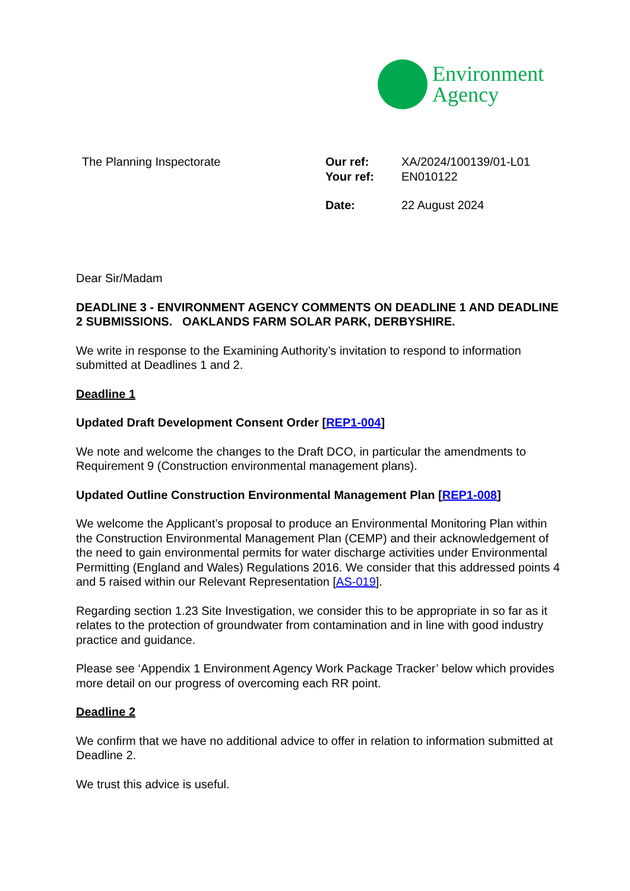Environment
Agency
The Planning Inspectorate
| Our ref: | XA/2024/100139/01-L01 |
| Your ref: | EN010122 |
| Date: | 22 August 2024 |
Dear Sir/Madam
DEADLINE 3 - ENVIRONMENT AGENCY COMMENTS ON DEADLINE 1 AND DEADLINE 2 SUBMISSIONS. OAKLANDS FARM SOLAR PARK, DERBYSHIRE.
We write in response to the Examining Authority’s invitation to respond to information submitted at Deadlines 1 and 2.
Deadline 1
Updated Draft Development Consent Order [REP1-004]
We note and welcome the changes to the Draft DCO, in particular the amendments to Requirement 9 (Construction environmental management plans).
Updated Outline Construction Environmental Management Plan [REP1-008]
We welcome the Applicant’s proposal to produce an Environmental Monitoring Plan within the Construction Environmental Management Plan (CEMP) and their acknowledgement of the need to gain environmental permits for water discharge activities under Environmental Permitting (England and Wales) Regulations 2016. We consider that this addressed points 4 and 5 raised within our Relevant Representation [AS-019].
Regarding section 1.23 Site Investigation, we consider this to be appropriate in so far as it relates to the protection of groundwater from contamination and in line with good industry practice and guidance.
Please see ‘Appendix 1 Environment Agency Work Package Tracker’ below which provides more detail on our progress of overcoming each RR point.
Deadline 2
We confirm that we have no additional advice to offer in relation to information submitted at Deadline 2.
We trust this advice is useful.